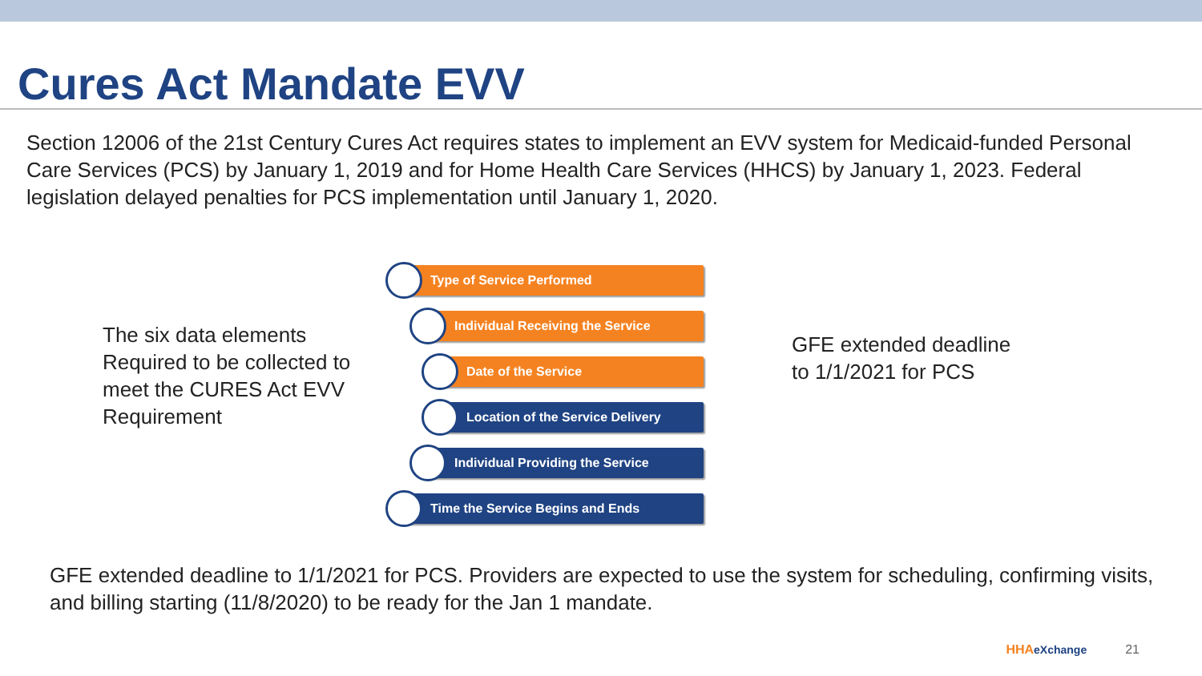Cures Act Mandate EVV
Section 12006 of the 21st Century Cures Act requires states to implement an EVV system for Medicaid-funded Personal Care Services (PCS) by January 1, 2019 and for Home Health Care Services (HHCS) by January 1, 2023. Federal legislation delayed penalties for PCS implementation until January 1, 2020.
The six data elements Required to be collected to meet the CURES Act EVV Requirement
Type of Service Performed
Individual Receiving the Service
Date of the Service
Location of the Service Delivery
Individual Providing the Service
Time the Service Begins and Ends
GFE extended deadline
to 1/1/2021 for PCS
GFE extended deadline to 1/1/2021 for PCS. Providers are expected to use the system for scheduling, confirming visits, and billing starting (11/8/2020) to be ready for the Jan 1 mandate.
HHAeXchange 21